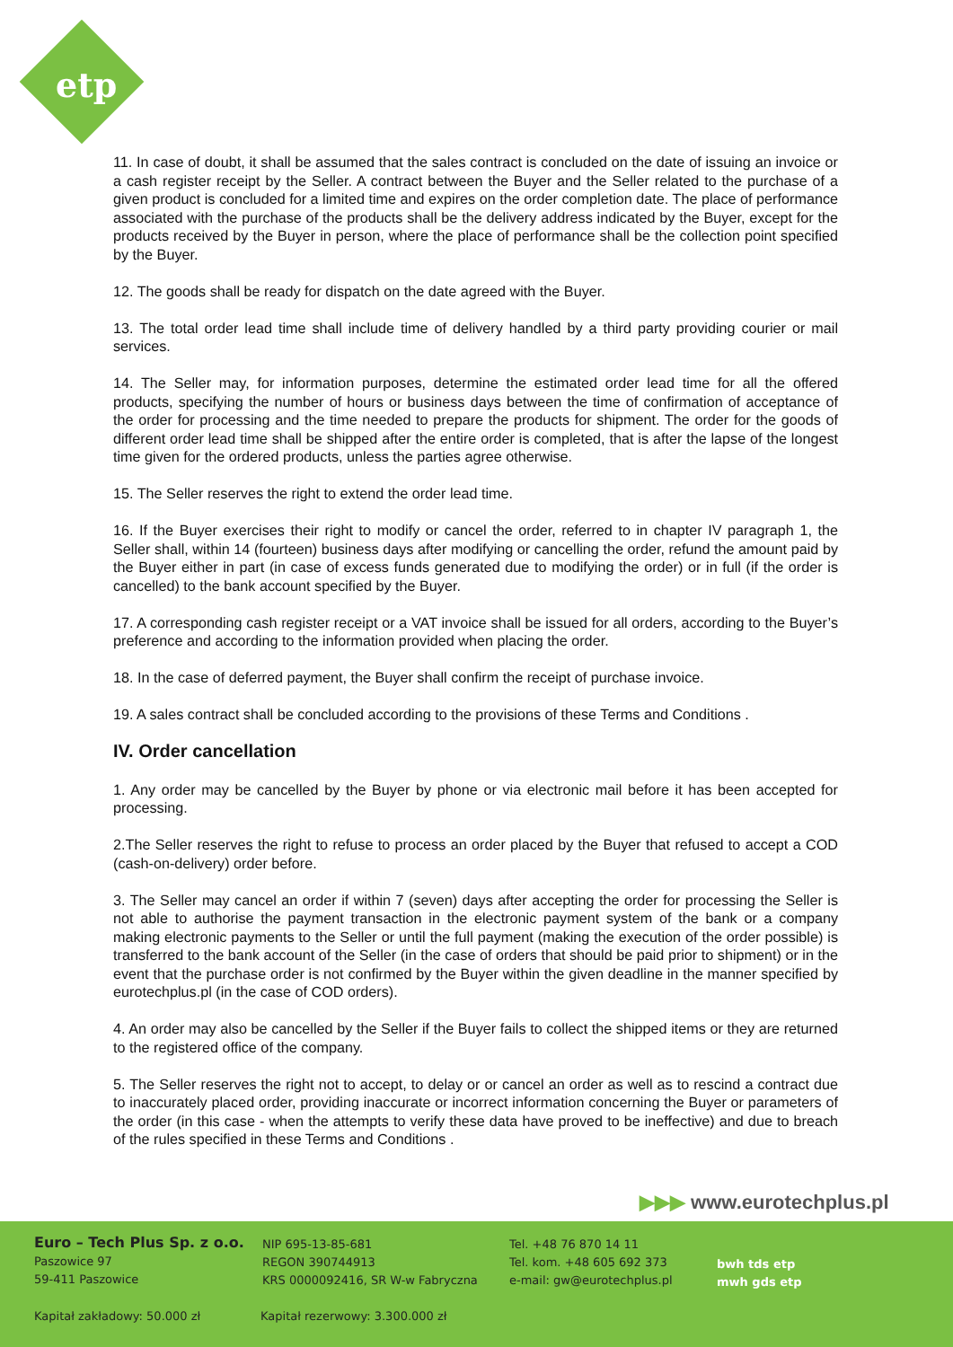etp
11. In case of doubt, it shall be assumed that the sales contract is concluded on the date of issuing an invoice or a cash register receipt by the Seller. A contract between the Buyer and the Seller related to the purchase of a given product is concluded for a limited time and expires on the order completion date. The place of performance associated with the purchase of the products shall be the delivery address indicated by the Buyer, except for the products received by the Buyer in person, where the place of performance shall be the collection point specified by the Buyer.
12. The goods shall be ready for dispatch on the date agreed with the Buyer.
13. The total order lead time shall include time of delivery handled by a third party providing courier or mail services.
14. The Seller may, for information purposes, determine the estimated order lead time for all the offered products, specifying the number of hours or business days between the time of confirmation of acceptance of the order for processing and the time needed to prepare the products for shipment. The order for the goods of different order lead time shall be shipped after the entire order is completed, that is after the lapse of the longest time given for the ordered products, unless the parties agree otherwise.
15. The Seller reserves the right to extend the order lead time.
16. If the Buyer exercises their right to modify or cancel the order, referred to in chapter IV paragraph 1, the Seller shall, within 14 (fourteen) business days after modifying or cancelling the order, refund the amount paid by the Buyer either in part (in case of excess funds generated due to modifying the order) or in full (if the order is cancelled) to the bank account specified by the Buyer.
17. A corresponding cash register receipt or a VAT invoice shall be issued for all orders, according to the Buyer’s preference and according to the information provided when placing the order.
18. In the case of deferred payment, the Buyer shall confirm the receipt of purchase invoice.
19. A sales contract shall be concluded according to the provisions of these Terms and Conditions .
IV. Order cancellation
1. Any order may be cancelled by the Buyer by phone or via electronic mail before it has been accepted for processing.
2.The Seller reserves the right to refuse to process an order placed by the Buyer that refused to accept a COD (cash-on-delivery) order before.
3. The Seller may cancel an order if within 7 (seven) days after accepting the order for processing the Seller is not able to authorise the payment transaction in the electronic payment system of the bank or a company making electronic payments to the Seller or until the full payment (making the execution of the order possible) is transferred to the bank account of the Seller (in the case of orders that should be paid prior to shipment) or in the event that the purchase order is not confirmed by the Buyer within the given deadline in the manner specified by eurotechplus.pl (in the case of COD orders).
4. An order may also be cancelled by the Seller if the Buyer fails to collect the shipped items or they are returned to the registered office of the company.
5. The Seller reserves the right not to accept, to delay or or cancel an order as well as to rescind a contract due to inaccurately placed order, providing inaccurate or incorrect information concerning the Buyer or parameters of the order (in this case - when the attempts to verify these data have proved to be ineffective) and due to breach of the rules specified in these Terms and Conditions .
▶▶▶ www.eurotechplus.pl
Euro – Tech Plus Sp. z o.o.
Paszowice 97
59-411 Paszowice
NIP 695-13-85-681
REGON 390744913
KRS 0000092416, SR W-w Fabryczna
Tel. +48 76 870 14 11
Tel. kom. +48 605 692 373
e-mail: gw@eurotechplus.pl
Kapitał zakładowy: 50.000 zł
Kapitał rezerwowy: 3.300.000 zł
bwh tds etp
mwh gds etp